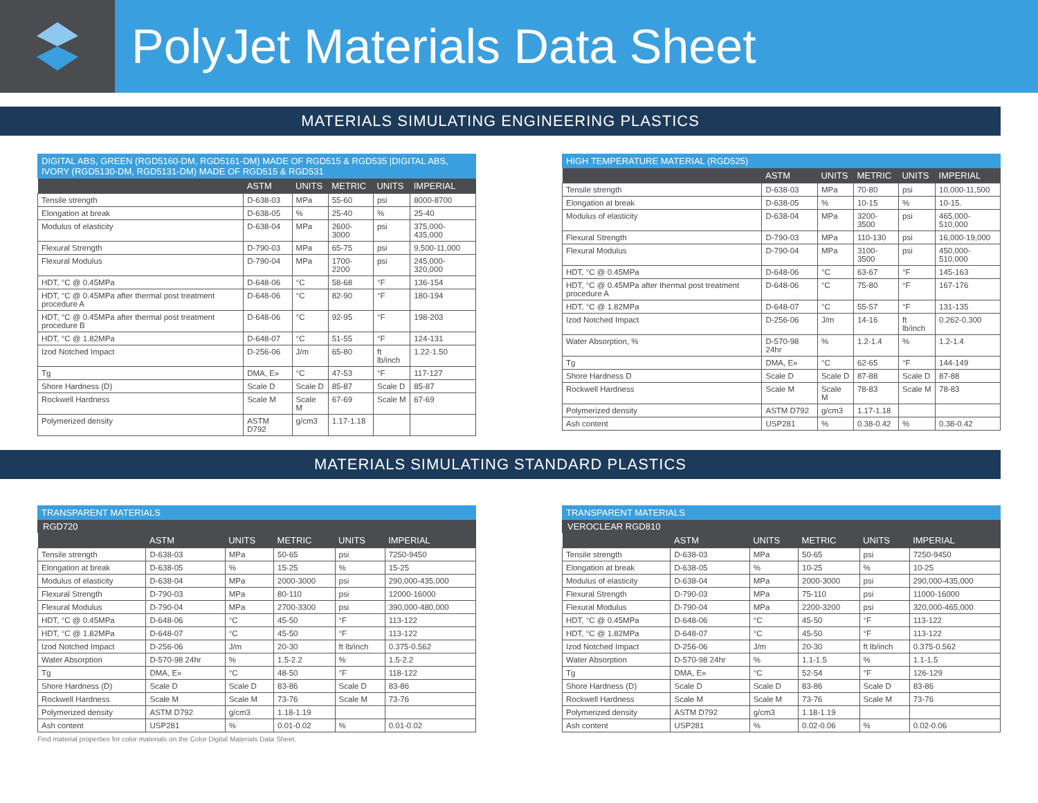PolyJet Materials Data Sheet
MATERIALS SIMULATING ENGINEERING PLASTICS
DIGITAL ABS, GREEN (RGD5160-DM, RGD5161-DM) MADE OF RGD515 & RGD535 |DIGITAL ABS, IVORY (RGD5130-DM, RGD5131-DM) MADE OF RGD515 & RGD531
| | ASTM | UNITS | METRIC | UNITS | IMPERIAL |
| --- | --- | --- | --- | --- | --- |
| Tensile strength | D-638-03 | MPa | 55-60 | psi | 8000-8700 |
| Elongation at break | D-638-05 | % | 25-40 | % | 25-40 |
| Modulus of elasticity | D-638-04 | MPa | 2600-3000 | psi | 375,000-435,000 |
| Flexural Strength | D-790-03 | MPa | 65-75 | psi | 9,500-11,000 |
| Flexural Modulus | D-790-04 | MPa | 1700-2200 | psi | 245,000-320,000 |
| HDT, °C @ 0.45MPa | D-648-06 | °C | 58-68 | °F | 136-154 |
| HDT, °C @ 0.45MPa after thermal post treatment procedure A | D-648-06 | °C | 82-90 | °F | 180-194 |
| HDT, °C @ 0.45MPa after thermal post treatment procedure B | D-648-06 | °C | 92-95 | °F | 198-203 |
| HDT, °C @ 1.82MPa | D-648-07 | °C | 51-55 | °F | 124-131 |
| Izod Notched Impact | D-256-06 | J/m | 65-80 | ft lb/inch | 1.22-1.50 |
| Tg | DMA, E» | °C | 47-53 | °F | 117-127 |
| Shore Hardness (D) | Scale D | Scale D | 85-87 | Scale D | 85-87 |
| Rockwell Hardness | Scale M | Scale M | 67-69 | Scale M | 67-69 |
| Polymerized density | ASTM D792 | g/cm3 | 1.17-1.18 | | |
HIGH TEMPERATURE MATERIAL (RGD525)
| | ASTM | UNITS | METRIC | UNITS | IMPERIAL |
| --- | --- | --- | --- | --- | --- |
| Tensile strength | D-638-03 | MPa | 70-80 | psi | 10,000-11,500 |
| Elongation at break | D-638-05 | % | 10-15 | % | 10-15. |
| Modulus of elasticity | D-638-04 | MPa | 3200-3500 | psi | 465,000-510,000 |
| Flexural Strength | D-790-03 | MPa | 110-130 | psi | 16,000-19,000 |
| Flexural Modulus | D-790-04 | MPa | 3100-3500 | psi | 450,000-510,000 |
| HDT, °C @ 0.45MPa | D-648-06 | °C | 63-67 | °F | 145-163 |
| HDT, °C @ 0.45MPa after thermal post treatment procedure A | D-648-06 | °C | 75-80 | °F | 167-176 |
| HDT, °C @ 1.82MPa | D-648-07 | °C | 55-57 | °F | 131-135 |
| Izod Notched Impact | D-256-06 | J/m | 14-16 | ft lb/inch | 0.262-0.300 |
| Water Absorption, % | D-570-98 24hr | % | 1.2-1.4 | % | 1.2-1.4 |
| Tg | DMA, E» | °C | 62-65 | °F | 144-149 |
| Shore Hardness D | Scale D | Scale D | 87-88 | Scale D | 87-88 |
| Rockwell Hardness | Scale M | Scale M | 78-83 | Scale M | 78-83 |
| Polymerized density | ASTM D792 | g/cm3 | 1.17-1.18 | | |
| Ash content | USP281 | % | 0.38-0.42 | % | 0.38-0.42 |
MATERIALS SIMULATING STANDARD PLASTICS
TRANSPARENT MATERIALS
RGD720
| | ASTM | UNITS | METRIC | UNITS | IMPERIAL |
| --- | --- | --- | --- | --- | --- |
| Tensile strength | D-638-03 | MPa | 50-65 | psi | 7250-9450 |
| Elongation at break | D-638-05 | % | 15-25 | % | 15-25 |
| Modulus of elasticity | D-638-04 | MPa | 2000-3000 | psi | 290,000-435,000 |
| Flexural Strength | D-790-03 | MPa | 80-110 | psi | 12000-16000 |
| Flexural Modulus | D-790-04 | MPa | 2700-3300 | psi | 390,000-480,000 |
| HDT, °C @ 0.45MPa | D-648-06 | °C | 45-50 | °F | 113-122 |
| HDT, °C @ 1.82MPa | D-648-07 | °C | 45-50 | °F | 113-122 |
| Izod Notched Impact | D-256-06 | J/m | 20-30 | ft lb/inch | 0.375-0.562 |
| Water Absorption | D-570-98 24hr | % | 1.5-2.2 | % | 1.5-2.2 |
| Tg | DMA, E» | °C | 48-50 | °F | 118-122 |
| Shore Hardness (D) | Scale D | Scale D | 83-86 | Scale D | 83-86 |
| Rockwell Hardness | Scale M | Scale M | 73-76 | Scale M | 73-76 |
| Polymerized density | ASTM D792 | g/cm3 | 1.18-1.19 | | |
| Ash content | USP281 | % | 0.01-0.02 | % | 0.01-0.02 |
TRANSPARENT MATERIALS
VEROCLEAR RGD810
| | ASTM | UNITS | METRIC | UNITS | IMPERIAL |
| --- | --- | --- | --- | --- | --- |
| Tensile strength | D-638-03 | MPa | 50-65 | psi | 7250-9450 |
| Elongation at break | D-638-05 | % | 10-25 | % | 10-25 |
| Modulus of elasticity | D-638-04 | MPa | 2000-3000 | psi | 290,000-435,000 |
| Flexural Strength | D-790-03 | MPa | 75-110 | psi | 11000-16000 |
| Flexural Modulus | D-790-04 | MPa | 2200-3200 | psi | 320,000-465,000 |
| HDT, °C @ 0.45MPa | D-648-06 | °C | 45-50 | °F | 113-122 |
| HDT, °C @ 1.82MPa | D-648-07 | °C | 45-50 | °F | 113-122 |
| Izod Notched Impact | D-256-06 | J/m | 20-30 | ft lb/inch | 0.375-0.562 |
| Water Absorption | D-570-98 24hr | % | 1.1-1.5 | % | 1.1-1.5 |
| Tg | DMA, E» | °C | 52-54 | °F | 126-129 |
| Shore Hardness (D) | Scale D | Scale D | 83-86 | Scale D | 83-86 |
| Rockwell Hardness | Scale M | Scale M | 73-76 | Scale M | 73-76 |
| Polymerized density | ASTM D792 | g/cm3 | 1.18-1.19 | | |
| Ash content | USP281 | % | 0.02-0.06 | % | 0.02-0.06 |
Find material properties for color materials on the Color Digital Materials Data Sheet.